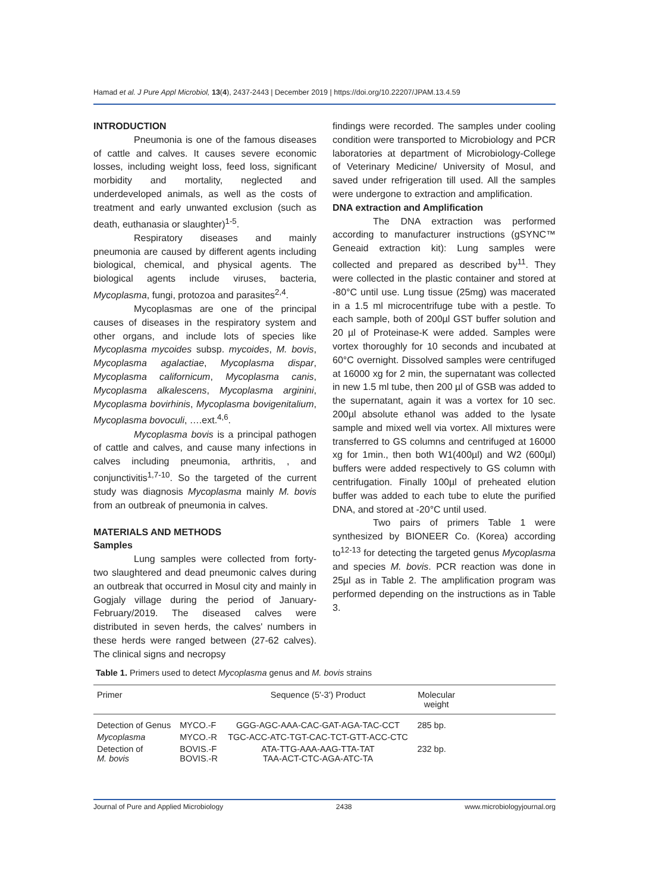Hamad et al. J Pure Appl Microbiol, 13(4), 2437-2443 | December 2019 | https://doi.org/10.22207/JPAM.13.4.59
INTRODUCTION
Pneumonia is one of the famous diseases of cattle and calves. It causes severe economic losses, including weight loss, feed loss, significant morbidity and mortality, neglected and underdeveloped animals, as well as the costs of treatment and early unwanted exclusion (such as death, euthanasia or slaughter)<sup>1-5</sup>.
Respiratory diseases and mainly pneumonia are caused by different agents including biological, chemical, and physical agents. The biological agents include viruses, bacteria, Mycoplasma, fungi, protozoa and parasites<sup>2,4</sup>.
Mycoplasmas are one of the principal causes of diseases in the respiratory system and other organs, and include lots of species like Mycoplasma mycoides subsp. mycoides, M. bovis, Mycoplasma agalactiae, Mycoplasma dispar, Mycoplasma californicum, Mycoplasma canis, Mycoplasma alkalescens, Mycoplasma arginini, Mycoplasma bovirhinis, Mycoplasma bovigenitalium, Mycoplasma bovoculi, ….ext.<sup>4,6</sup>.
Mycoplasma bovis is a principal pathogen of cattle and calves, and cause many infections in calves including pneumonia, arthritis, , and conjunctivitis<sup>1,7-10</sup>. So the targeted of the current study was diagnosis Mycoplasma mainly M. bovis from an outbreak of pneumonia in calves.
MATERIALS AND METHODS
Samples
Lung samples were collected from forty-two slaughtered and dead pneumonic calves during an outbreak that occurred in Mosul city and mainly in Gogjaly village during the period of January-February/2019. The diseased calves were distributed in seven herds, the calves' numbers in these herds were ranged between (27-62 calves). The clinical signs and necropsy
findings were recorded. The samples under cooling condition were transported to Microbiology and PCR laboratories at department of Microbiology-College of Veterinary Medicine/ University of Mosul, and saved under refrigeration till used. All the samples were undergone to extraction and amplification.
DNA extraction and Amplification
The DNA extraction was performed according to manufacturer instructions (gSYNC™ Geneaid extraction kit): Lung samples were collected and prepared as described by<sup>11</sup>. They were collected in the plastic container and stored at -80°C until use. Lung tissue (25mg) was macerated in a 1.5 ml microcentrifuge tube with a pestle. To each sample, both of 200µl GST buffer solution and 20 µl of Proteinase-K were added. Samples were vortex thoroughly for 10 seconds and incubated at 60°C overnight. Dissolved samples were centrifuged at 16000 xg for 2 min, the supernatant was collected in new 1.5 ml tube, then 200 µl of GSB was added to the supernatant, again it was a vortex for 10 sec. 200µl absolute ethanol was added to the lysate sample and mixed well via vortex. All mixtures were transferred to GS columns and centrifuged at 16000 xg for 1min., then both W1(400µl) and W2 (600µl) buffers were added respectively to GS column with centrifugation. Finally 100µl of preheated elution buffer was added to each tube to elute the purified DNA, and stored at -20°C until used.
Two pairs of primers Table 1 were synthesized by BIONEER Co. (Korea) according to<sup>12-13</sup> for detecting the targeted genus Mycoplasma and species M. bovis. PCR reaction was done in 25µl as in Table 2. The amplification program was performed depending on the instructions as in Table 3.
Table 1. Primers used to detect Mycoplasma genus and M. bovis strains
| Primer | | Sequence (5'-3') Product | Molecular weight | |
| --- | --- | --- | --- | --- |
| Detection of Genus | MYCO.-F | GGG-AGC-AAA-CAC-GAT-AGA-TAC-CCT | 285 bp. | |
| Mycoplasma | MYCO.-R | TGC-ACC-ATC-TGT-CAC-TCT-GTT-ACC-CTC | | |
| Detection of M. bovis | BOVIS.-F BOVIS.-R | ATA-TTG-AAA-AAG-TTA-TAT TAA-ACT-CTC-AGA-ATC-TA | 232 bp. | |
Journal of Pure and Applied Microbiology 2438 www.microbiologyjournal.org